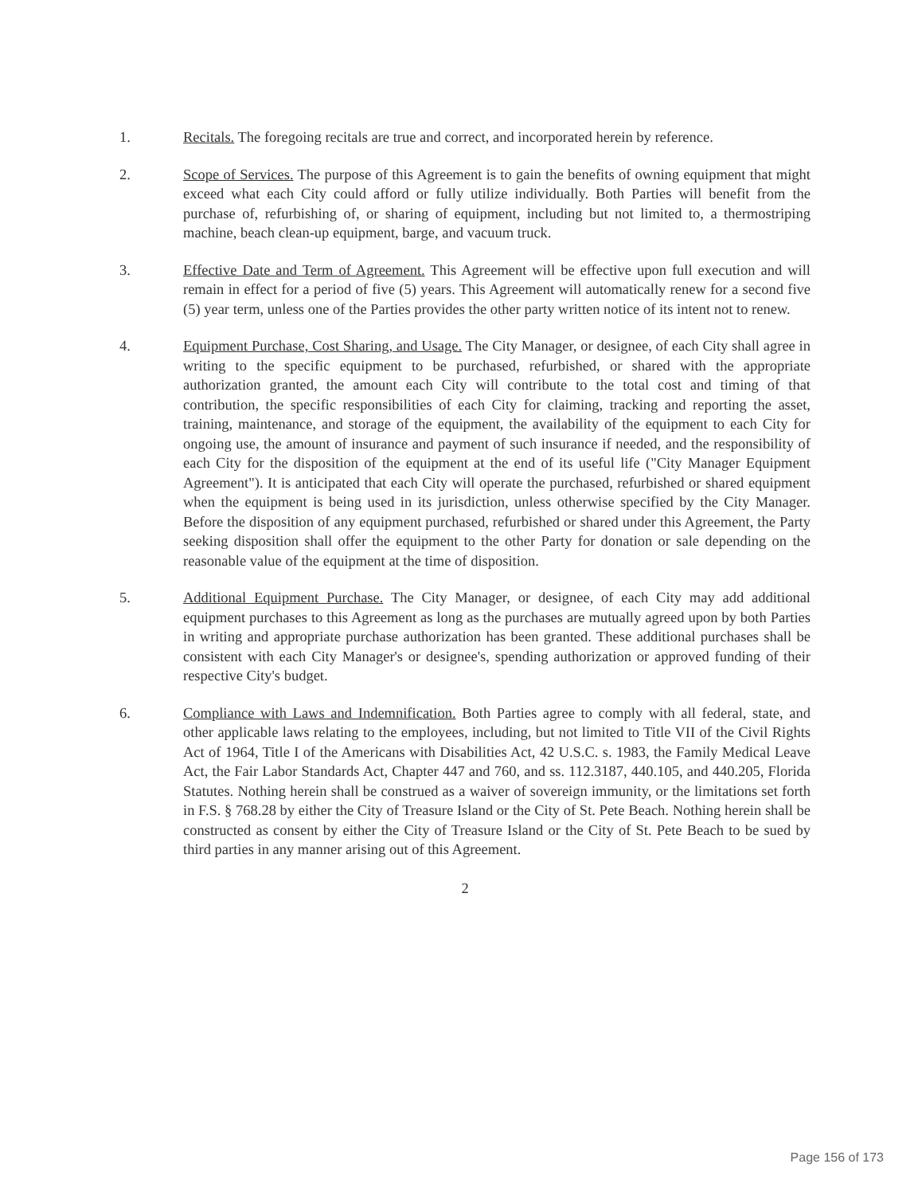1. Recitals. The foregoing recitals are true and correct, and incorporated herein by reference.
2. Scope of Services. The purpose of this Agreement is to gain the benefits of owning equipment that might exceed what each City could afford or fully utilize individually. Both Parties will benefit from the purchase of, refurbishing of, or sharing of equipment, including but not limited to, a thermostriping machine, beach clean-up equipment, barge, and vacuum truck.
3. Effective Date and Term of Agreement. This Agreement will be effective upon full execution and will remain in effect for a period of five (5) years. This Agreement will automatically renew for a second five (5) year term, unless one of the Parties provides the other party written notice of its intent not to renew.
4. Equipment Purchase, Cost Sharing, and Usage. The City Manager, or designee, of each City shall agree in writing to the specific equipment to be purchased, refurbished, or shared with the appropriate authorization granted, the amount each City will contribute to the total cost and timing of that contribution, the specific responsibilities of each City for claiming, tracking and reporting the asset, training, maintenance, and storage of the equipment, the availability of the equipment to each City for ongoing use, the amount of insurance and payment of such insurance if needed, and the responsibility of each City for the disposition of the equipment at the end of its useful life ("City Manager Equipment Agreement"). It is anticipated that each City will operate the purchased, refurbished or shared equipment when the equipment is being used in its jurisdiction, unless otherwise specified by the City Manager. Before the disposition of any equipment purchased, refurbished or shared under this Agreement, the Party seeking disposition shall offer the equipment to the other Party for donation or sale depending on the reasonable value of the equipment at the time of disposition.
5. Additional Equipment Purchase. The City Manager, or designee, of each City may add additional equipment purchases to this Agreement as long as the purchases are mutually agreed upon by both Parties in writing and appropriate purchase authorization has been granted. These additional purchases shall be consistent with each City Manager's or designee's, spending authorization or approved funding of their respective City's budget.
6. Compliance with Laws and Indemnification. Both Parties agree to comply with all federal, state, and other applicable laws relating to the employees, including, but not limited to Title VII of the Civil Rights Act of 1964, Title I of the Americans with Disabilities Act, 42 U.S.C. s. 1983, the Family Medical Leave Act, the Fair Labor Standards Act, Chapter 447 and 760, and ss. 112.3187, 440.105, and 440.205, Florida Statutes. Nothing herein shall be construed as a waiver of sovereign immunity, or the limitations set forth in F.S. § 768.28 by either the City of Treasure Island or the City of St. Pete Beach. Nothing herein shall be constructed as consent by either the City of Treasure Island or the City of St. Pete Beach to be sued by third parties in any manner arising out of this Agreement.
2
Page 156 of 173